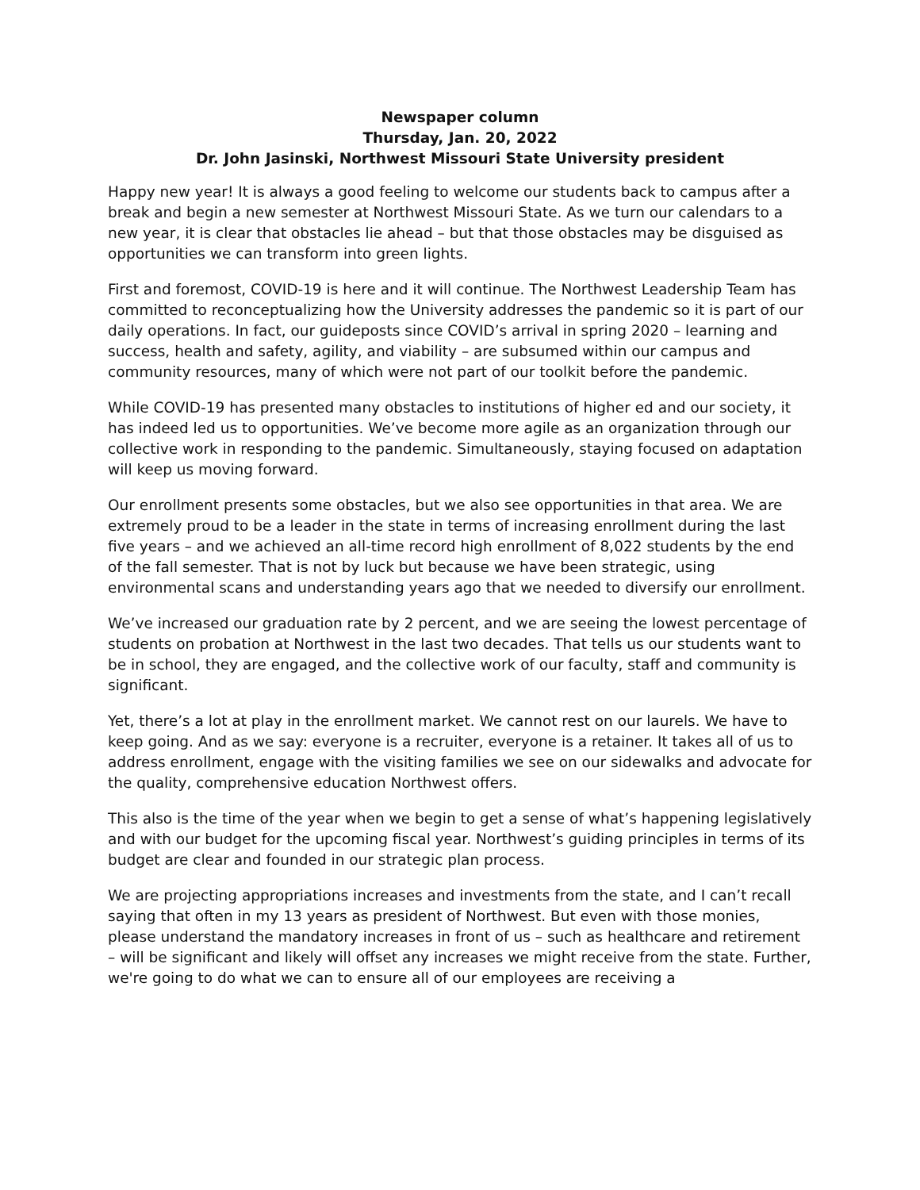Newspaper column
Thursday, Jan. 20, 2022
Dr. John Jasinski, Northwest Missouri State University president
Happy new year! It is always a good feeling to welcome our students back to campus after a break and begin a new semester at Northwest Missouri State. As we turn our calendars to a new year, it is clear that obstacles lie ahead – but that those obstacles may be disguised as opportunities we can transform into green lights.
First and foremost, COVID-19 is here and it will continue. The Northwest Leadership Team has committed to reconceptualizing how the University addresses the pandemic so it is part of our daily operations. In fact, our guideposts since COVID’s arrival in spring 2020 – learning and success, health and safety, agility, and viability – are subsumed within our campus and community resources, many of which were not part of our toolkit before the pandemic.
While COVID-19 has presented many obstacles to institutions of higher ed and our society, it has indeed led us to opportunities. We’ve become more agile as an organization through our collective work in responding to the pandemic. Simultaneously, staying focused on adaptation will keep us moving forward.
Our enrollment presents some obstacles, but we also see opportunities in that area. We are extremely proud to be a leader in the state in terms of increasing enrollment during the last five years – and we achieved an all-time record high enrollment of 8,022 students by the end of the fall semester. That is not by luck but because we have been strategic, using environmental scans and understanding years ago that we needed to diversify our enrollment.
We’ve increased our graduation rate by 2 percent, and we are seeing the lowest percentage of students on probation at Northwest in the last two decades. That tells us our students want to be in school, they are engaged, and the collective work of our faculty, staff and community is significant.
Yet, there’s a lot at play in the enrollment market. We cannot rest on our laurels. We have to keep going. And as we say: everyone is a recruiter, everyone is a retainer. It takes all of us to address enrollment, engage with the visiting families we see on our sidewalks and advocate for the quality, comprehensive education Northwest offers.
This also is the time of the year when we begin to get a sense of what’s happening legislatively and with our budget for the upcoming fiscal year. Northwest’s guiding principles in terms of its budget are clear and founded in our strategic plan process.
We are projecting appropriations increases and investments from the state, and I can’t recall saying that often in my 13 years as president of Northwest. But even with those monies, please understand the mandatory increases in front of us – such as healthcare and retirement – will be significant and likely will offset any increases we might receive from the state. Further, we're going to do what we can to ensure all of our employees are receiving a